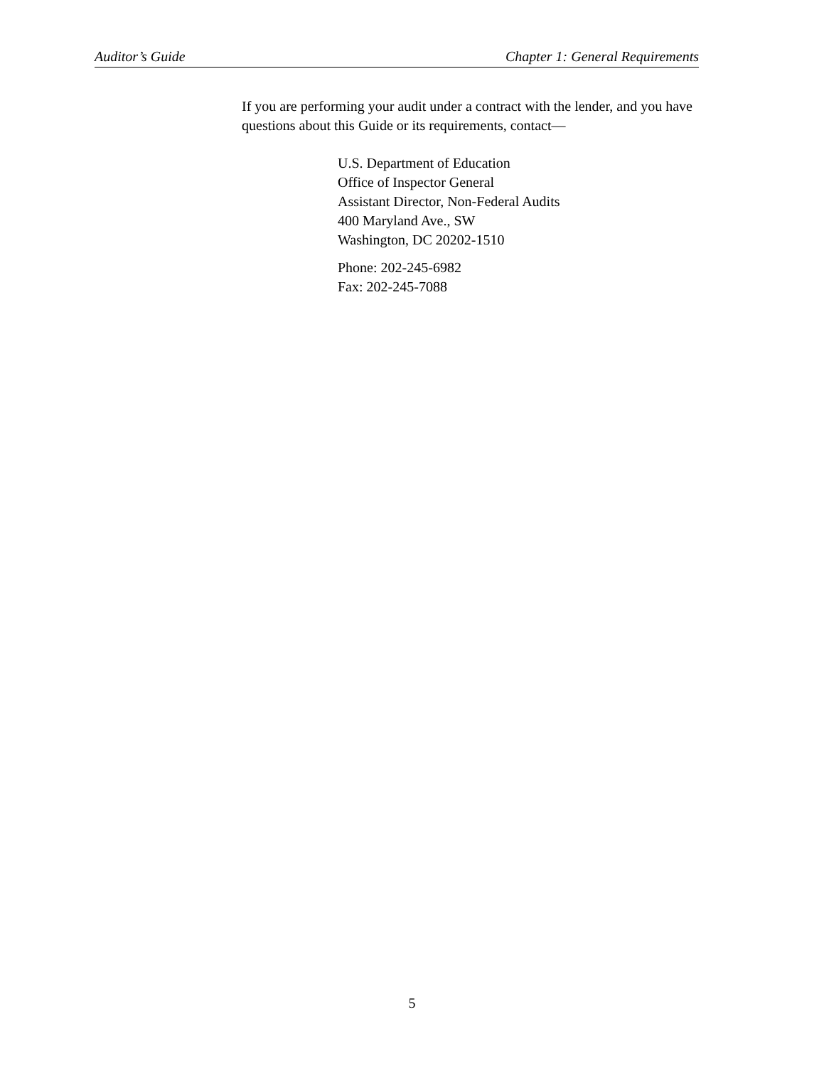Auditor’s Guide Chapter 1: General Requirements
If you are performing your audit under a contract with the lender, and you have questions about this Guide or its requirements, contact—
U.S. Department of Education
Office of Inspector General
Assistant Director, Non-Federal Audits
400 Maryland Ave., SW
Washington, DC 20202-1510
Phone: 202-245-6982
Fax: 202-245-7088
5